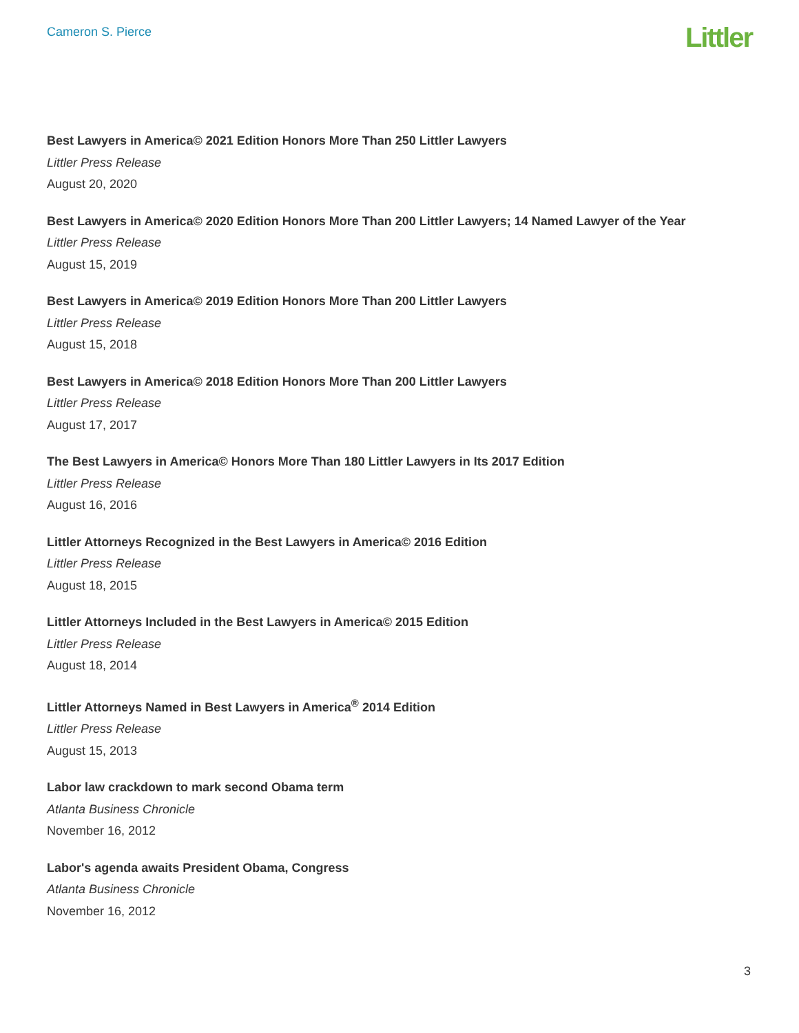Cameron S. Pierce
Littler
Best Lawyers in America© 2021 Edition Honors More Than 250 Littler Lawyers
Littler Press Release
August 20, 2020
Best Lawyers in America© 2020 Edition Honors More Than 200 Littler Lawyers; 14 Named Lawyer of the Year
Littler Press Release
August 15, 2019
Best Lawyers in America© 2019 Edition Honors More Than 200 Littler Lawyers
Littler Press Release
August 15, 2018
Best Lawyers in America© 2018 Edition Honors More Than 200 Littler Lawyers
Littler Press Release
August 17, 2017
The Best Lawyers in America© Honors More Than 180 Littler Lawyers in Its 2017 Edition
Littler Press Release
August 16, 2016
Littler Attorneys Recognized in the Best Lawyers in America© 2016 Edition
Littler Press Release
August 18, 2015
Littler Attorneys Included in the Best Lawyers in America© 2015 Edition
Littler Press Release
August 18, 2014
Littler Attorneys Named in Best Lawyers in America<sup>®</sup> 2014 Edition
Littler Press Release
August 15, 2013
Labor law crackdown to mark second Obama term
Atlanta Business Chronicle
November 16, 2012
Labor's agenda awaits President Obama, Congress
Atlanta Business Chronicle
November 16, 2012
3